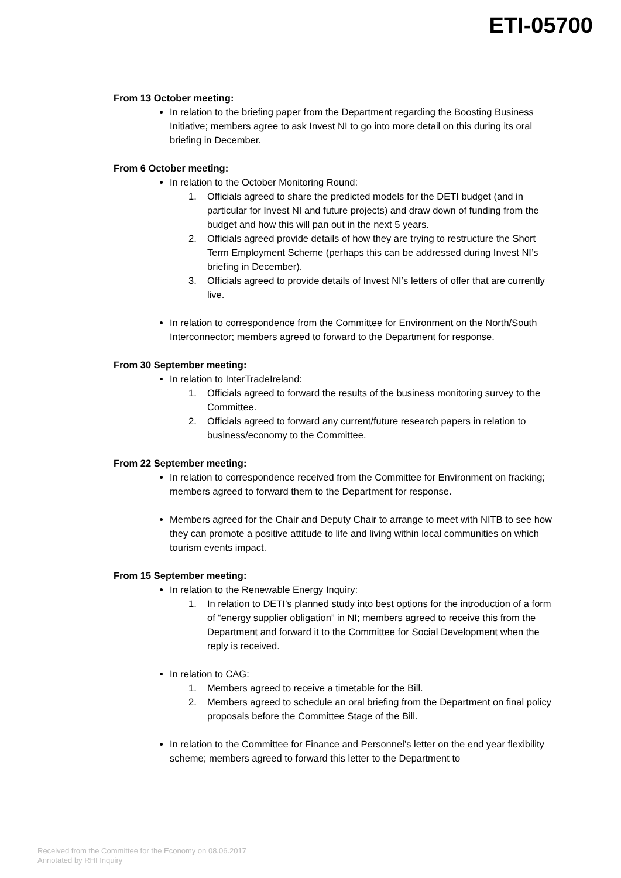ETI-05700
From 13 October meeting:
In relation to the briefing paper from the Department regarding the Boosting Business Initiative; members agree to ask Invest NI to go into more detail on this during its oral briefing in December.
From 6 October meeting:
In relation to the October Monitoring Round:
1. Officials agreed to share the predicted models for the DETI budget (and in particular for Invest NI and future projects) and draw down of funding from the budget and how this will pan out in the next 5 years.
2. Officials agreed provide details of how they are trying to restructure the Short Term Employment Scheme (perhaps this can be addressed during Invest NI’s briefing in December).
3. Officials agreed to provide details of Invest NI’s letters of offer that are currently live.
In relation to correspondence from the Committee for Environment on the North/South Interconnector; members agreed to forward to the Department for response.
From 30 September meeting:
In relation to InterTradeIreland:
1. Officials agreed to forward the results of the business monitoring survey to the Committee.
2. Officials agreed to forward any current/future research papers in relation to business/economy to the Committee.
From 22 September meeting:
In relation to correspondence received from the Committee for Environment on fracking; members agreed to forward them to the Department for response.
Members agreed for the Chair and Deputy Chair to arrange to meet with NITB to see how they can promote a positive attitude to life and living within local communities on which tourism events impact.
From 15 September meeting:
In relation to the Renewable Energy Inquiry:
1. In relation to DETI’s planned study into best options for the introduction of a form of “energy supplier obligation” in NI; members agreed to receive this from the Department and forward it to the Committee for Social Development when the reply is received.
In relation to CAG:
1. Members agreed to receive a timetable for the Bill.
2. Members agreed to schedule an oral briefing from the Department on final policy proposals before the Committee Stage of the Bill.
In relation to the Committee for Finance and Personnel’s letter on the end year flexibility scheme; members agreed to forward this letter to the Department to
Received from the Committee for the Economy on 08.06.2017
Annotated by RHI Inquiry